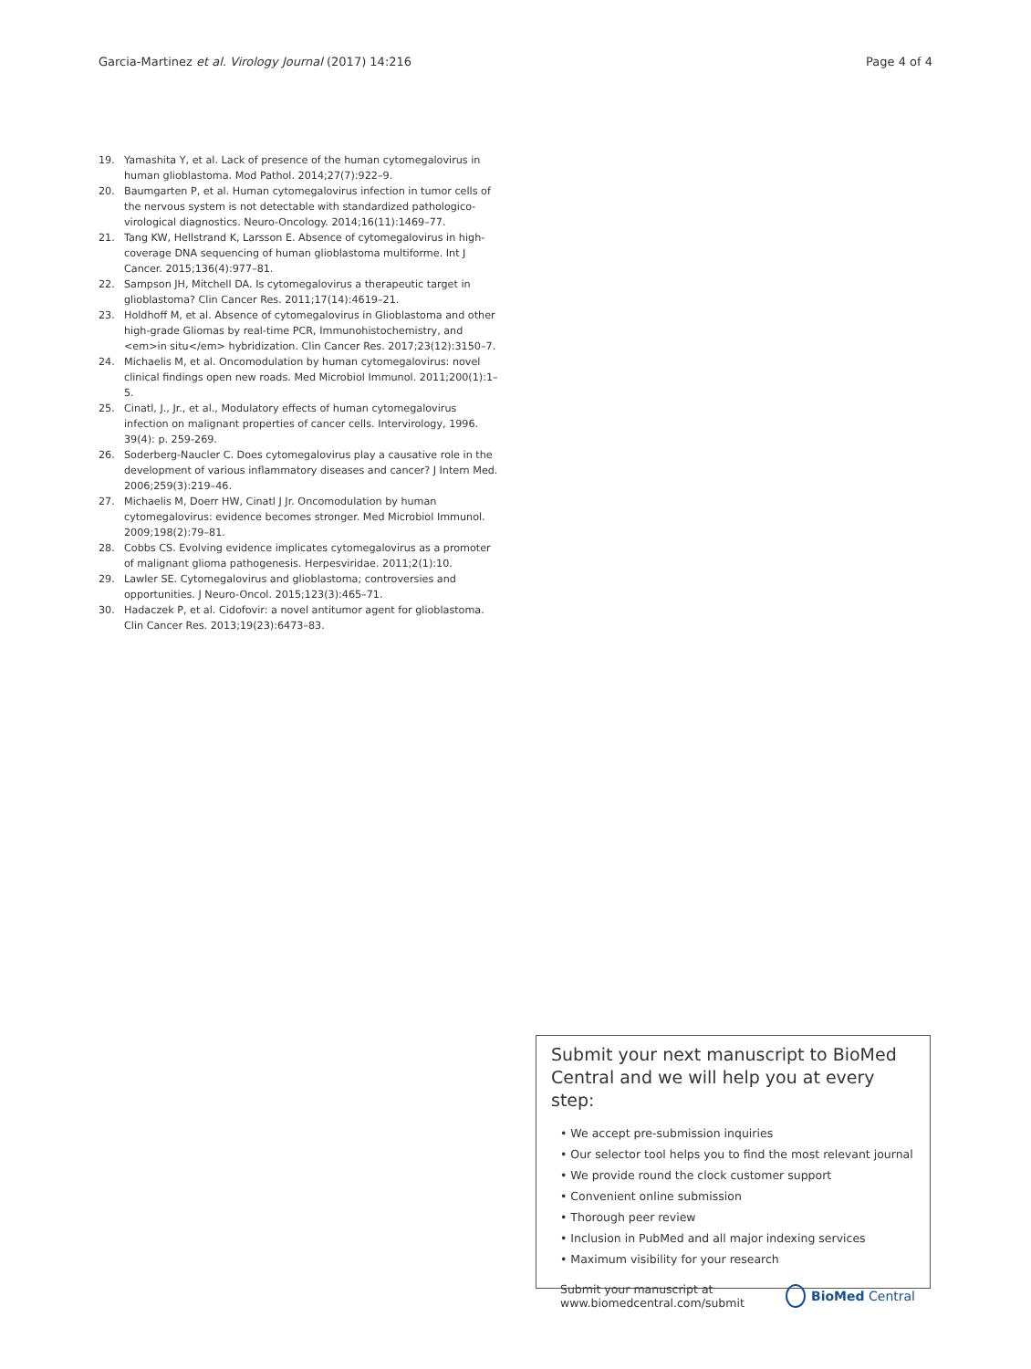Garcia-Martinez et al. Virology Journal (2017) 14:216
Page 4 of 4
19. Yamashita Y, et al. Lack of presence of the human cytomegalovirus in human glioblastoma. Mod Pathol. 2014;27(7):922–9.
20. Baumgarten P, et al. Human cytomegalovirus infection in tumor cells of the nervous system is not detectable with standardized pathologico-virological diagnostics. Neuro-Oncology. 2014;16(11):1469–77.
21. Tang KW, Hellstrand K, Larsson E. Absence of cytomegalovirus in high-coverage DNA sequencing of human glioblastoma multiforme. Int J Cancer. 2015;136(4):977–81.
22. Sampson JH, Mitchell DA. Is cytomegalovirus a therapeutic target in glioblastoma? Clin Cancer Res. 2011;17(14):4619–21.
23. Holdhoff M, et al. Absence of cytomegalovirus in Glioblastoma and other high-grade Gliomas by real-time PCR, Immunohistochemistry, and <em>in situ</em> hybridization. Clin Cancer Res. 2017;23(12):3150–7.
24. Michaelis M, et al. Oncomodulation by human cytomegalovirus: novel clinical findings open new roads. Med Microbiol Immunol. 2011;200(1):1–5.
25. Cinatl, J., Jr., et al., Modulatory effects of human cytomegalovirus infection on malignant properties of cancer cells. Intervirology, 1996. 39(4): p. 259-269.
26. Soderberg-Naucler C. Does cytomegalovirus play a causative role in the development of various inflammatory diseases and cancer? J Intern Med. 2006;259(3):219–46.
27. Michaelis M, Doerr HW, Cinatl J Jr. Oncomodulation by human cytomegalovirus: evidence becomes stronger. Med Microbiol Immunol. 2009;198(2):79–81.
28. Cobbs CS. Evolving evidence implicates cytomegalovirus as a promoter of malignant glioma pathogenesis. Herpesviridae. 2011;2(1):10.
29. Lawler SE. Cytomegalovirus and glioblastoma; controversies and opportunities. J Neuro-Oncol. 2015;123(3):465–71.
30. Hadaczek P, et al. Cidofovir: a novel antitumor agent for glioblastoma. Clin Cancer Res. 2013;19(23):6473–83.
Submit your next manuscript to BioMed Central and we will help you at every step:
• We accept pre-submission inquiries
• Our selector tool helps you to find the most relevant journal
• We provide round the clock customer support
• Convenient online submission
• Thorough peer review
• Inclusion in PubMed and all major indexing services
• Maximum visibility for your research
Submit your manuscript at
www.biomedcentral.com/submit
BioMed Central